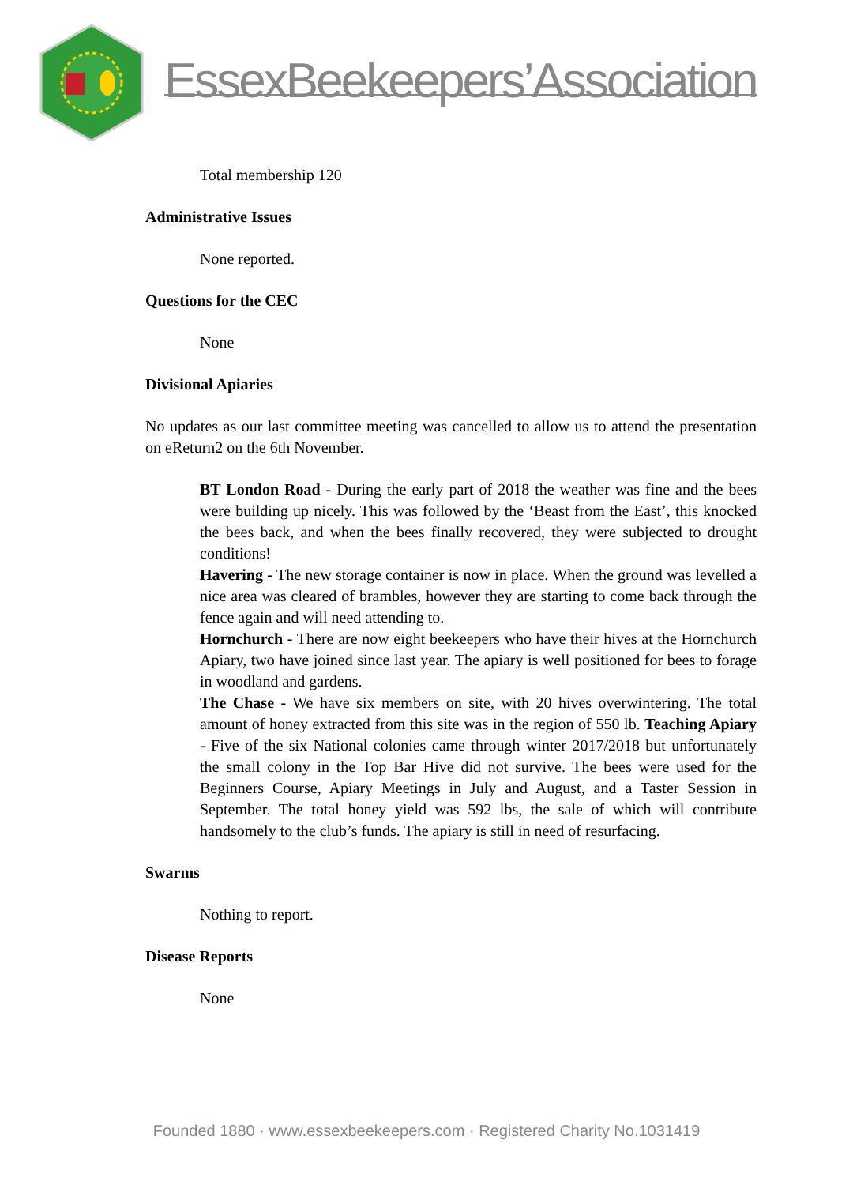EssexBeekeepers’Association
Total membership 120
Administrative Issues
None reported.
Questions for the CEC
None
Divisional Apiaries
No updates as our last committee meeting was cancelled to allow us to attend the presentation on eReturn2 on the 6th November.
BT London Road - During the early part of 2018 the weather was fine and the bees were building up nicely. This was followed by the ‘Beast from the East’, this knocked the bees back, and when the bees finally recovered, they were subjected to drought conditions!
Havering - The new storage container is now in place. When the ground was levelled a nice area was cleared of brambles, however they are starting to come back through the fence again and will need attending to.
Hornchurch - There are now eight beekeepers who have their hives at the Hornchurch Apiary, two have joined since last year. The apiary is well positioned for bees to forage in woodland and gardens.
The Chase - We have six members on site, with 20 hives overwintering. The total amount of honey extracted from this site was in the region of 550 lb. Teaching Apiary - Five of the six National colonies came through winter 2017/2018 but unfortunately the small colony in the Top Bar Hive did not survive. The bees were used for the Beginners Course, Apiary Meetings in July and August, and a Taster Session in September. The total honey yield was 592 lbs, the sale of which will contribute handsomely to the club’s funds. The apiary is still in need of resurfacing.
Swarms
Nothing to report.
Disease Reports
None
Founded 1880 · www.essexbeekeepers.com · Registered Charity No.1031419